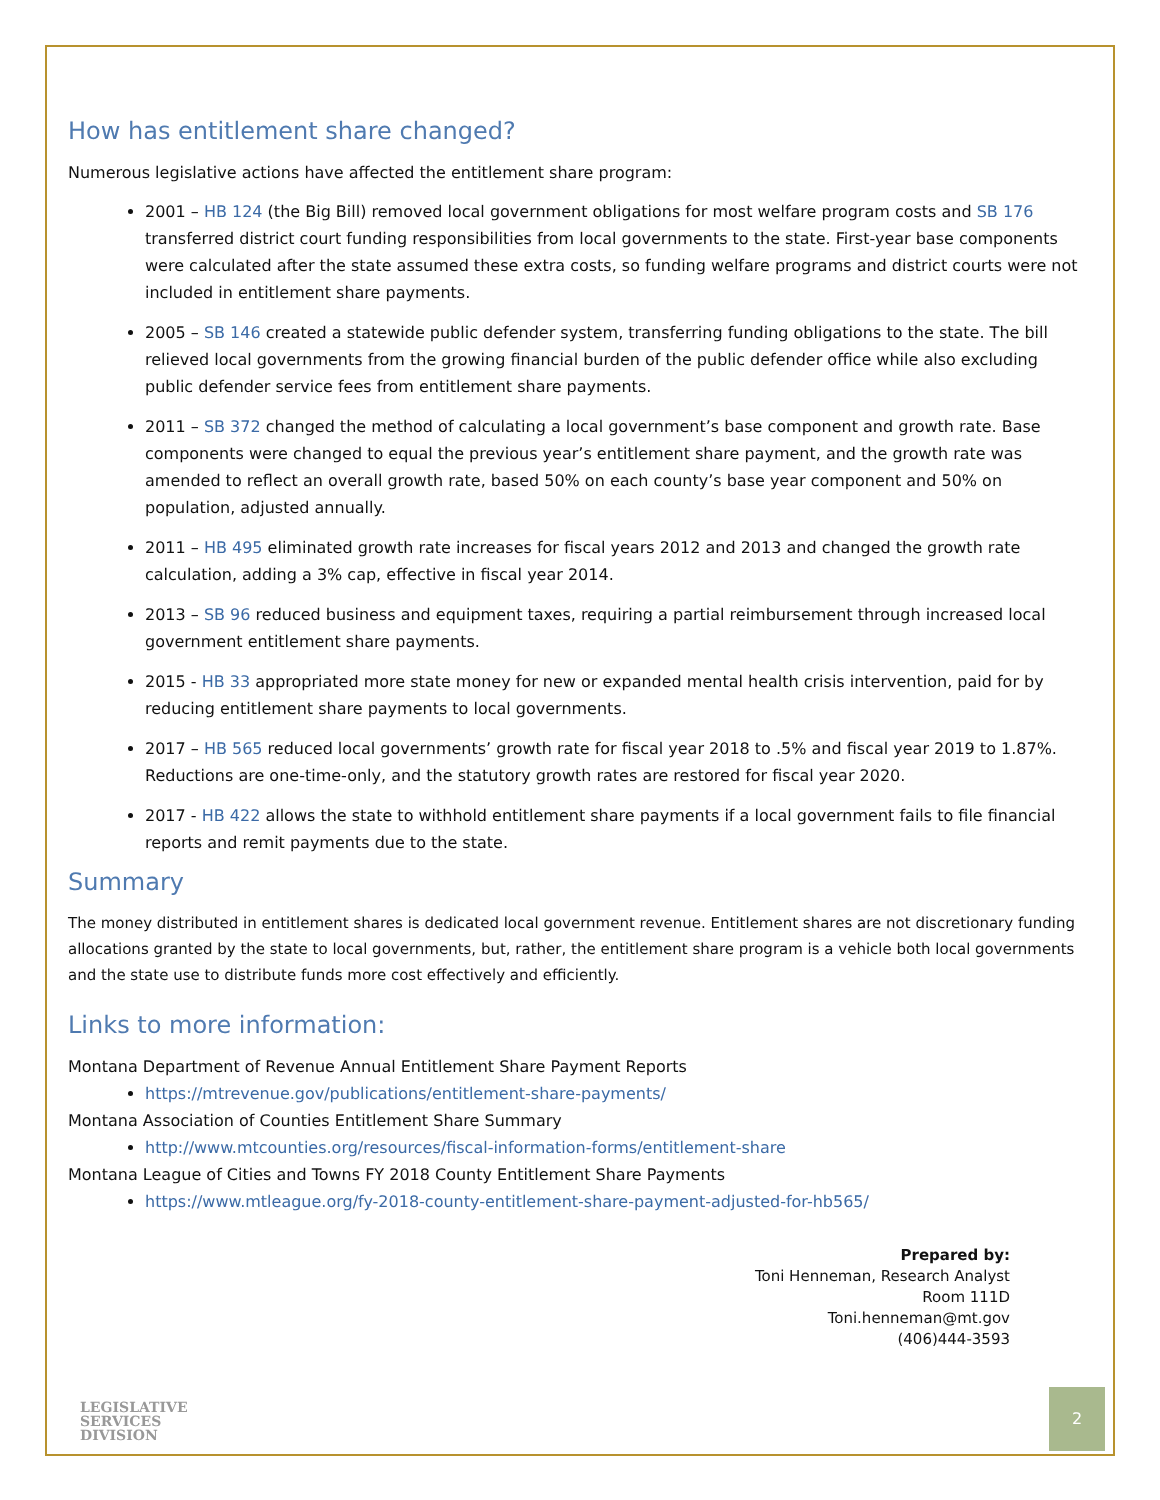How has entitlement share changed?
Numerous legislative actions have affected the entitlement share program:
2001 – HB 124 (the Big Bill) removed local government obligations for most welfare program costs and SB 176 transferred district court funding responsibilities from local governments to the state. First-year base components were calculated after the state assumed these extra costs, so funding welfare programs and district courts were not included in entitlement share payments.
2005 – SB 146 created a statewide public defender system, transferring funding obligations to the state. The bill relieved local governments from the growing financial burden of the public defender office while also excluding public defender service fees from entitlement share payments.
2011 – SB 372 changed the method of calculating a local government’s base component and growth rate. Base components were changed to equal the previous year’s entitlement share payment, and the growth rate was amended to reflect an overall growth rate, based 50% on each county’s base year component and 50% on population, adjusted annually.
2011 – HB 495 eliminated growth rate increases for fiscal years 2012 and 2013 and changed the growth rate calculation, adding a 3% cap, effective in fiscal year 2014.
2013 – SB 96 reduced business and equipment taxes, requiring a partial reimbursement through increased local government entitlement share payments.
2015 - HB 33 appropriated more state money for new or expanded mental health crisis intervention, paid for by reducing entitlement share payments to local governments.
2017 – HB 565 reduced local governments’ growth rate for fiscal year 2018 to .5% and fiscal year 2019 to 1.87%. Reductions are one-time-only, and the statutory growth rates are restored for fiscal year 2020.
2017 - HB 422 allows the state to withhold entitlement share payments if a local government fails to file financial reports and remit payments due to the state.
Summary
The money distributed in entitlement shares is dedicated local government revenue. Entitlement shares are not discretionary funding allocations granted by the state to local governments, but, rather, the entitlement share program is a vehicle both local governments and the state use to distribute funds more cost effectively and efficiently.
Links to more information:
Montana Department of Revenue Annual Entitlement Share Payment Reports
https://mtrevenue.gov/publications/entitlement-share-payments/
Montana Association of Counties Entitlement Share Summary
http://www.mtcounties.org/resources/fiscal-information-forms/entitlement-share
Montana League of Cities and Towns FY 2018 County Entitlement Share Payments
https://www.mtleague.org/fy-2018-county-entitlement-share-payment-adjusted-for-hb565/
Prepared by:
Toni Henneman, Research Analyst
Room 111D
Toni.henneman@mt.gov
(406)444-3593
LEGISLATIVE
SERVICES
DIVISION
2